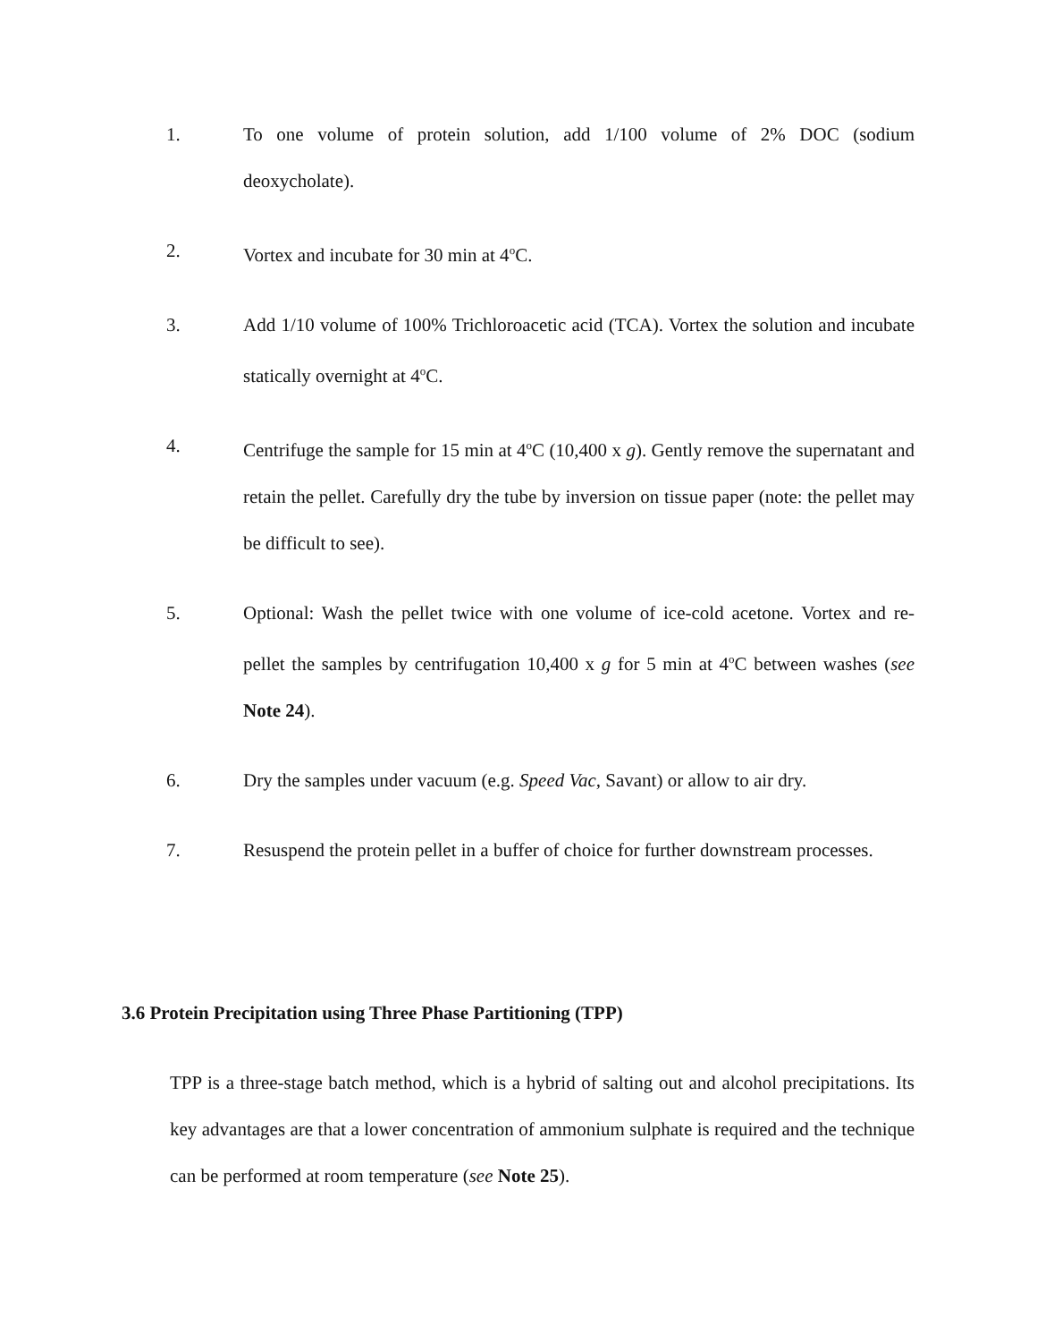1. To one volume of protein solution, add 1/100 volume of 2% DOC (sodium deoxycholate).
2. Vortex and incubate for 30 min at 4<sup>o</sup>C.
3. Add 1/10 volume of 100% Trichloroacetic acid (TCA). Vortex the solution and incubate statically overnight at 4<sup>o</sup>C.
4. Centrifuge the sample for 15 min at 4<sup>o</sup>C (10,400 x g). Gently remove the supernatant and retain the pellet. Carefully dry the tube by inversion on tissue paper (note: the pellet may be difficult to see).
5. Optional: Wash the pellet twice with one volume of ice-cold acetone. Vortex and re-pellet the samples by centrifugation 10,400 x g for 5 min at 4<sup>o</sup>C between washes (see Note 24).
6. Dry the samples under vacuum (e.g. Speed Vac, Savant) or allow to air dry.
7. Resuspend the protein pellet in a buffer of choice for further downstream processes.
3.6 Protein Precipitation using Three Phase Partitioning (TPP)
TPP is a three-stage batch method, which is a hybrid of salting out and alcohol precipitations. Its key advantages are that a lower concentration of ammonium sulphate is required and the technique can be performed at room temperature (see Note 25).